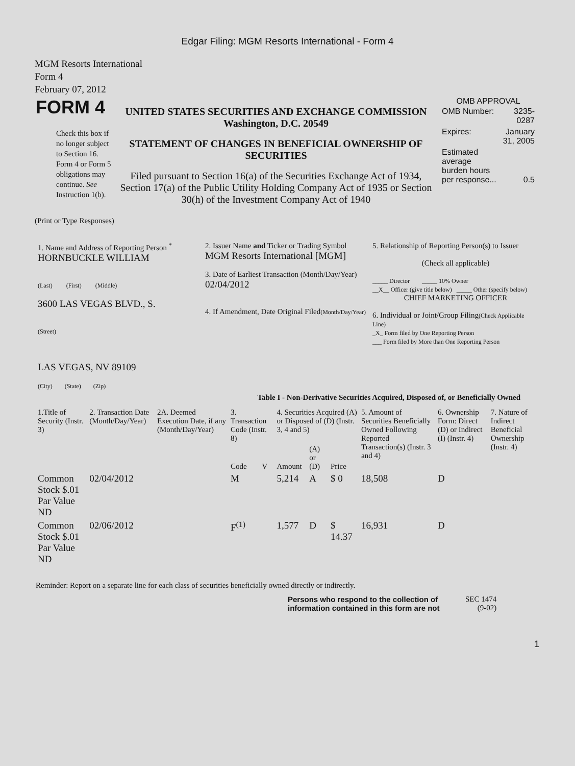Edgar Filing: MGM Resorts International - Form 4
MGM Resorts International
Form 4
February 07, 2012
| FORM 4 Check this box if no longer subject to Section 16. Form 4 or Form 5 obligations may continue. See Instruction 1(b). | UNITED STATES SECURITIES AND EXCHANGE COMMISSION Washington, D.C. 20549 STATEMENT OF CHANGES IN BENEFICIAL OWNERSHIP OF SECURITIES Filed pursuant to Section 16(a) of the Securities Exchange Act of 1934, Section 17(a) of the Public Utility Holding Company Act of 1935 or Section 30(h) of the Investment Company Act of 1940 | OMB APPROVAL / OMB Number: / 3235-0287 / / Expires: / January 31, 2005 / / Estimated average burden hours per response... / 0.5 / |
(Print or Type Responses)
| 1. Name and Address of Reporting Person <sup>*</sup> HORNBUCKLE WILLIAM (Last) (First) (Middle) 3600 LAS VEGAS BLVD., S. (Street) LAS VEGAS, NV 89109 (City) (State) (Zip) | 2. Issuer Name and Ticker or Trading Symbol MGM Resorts International [MGM] 3. Date of Earliest Transaction (Month/Day/Year) 02/04/2012 4. If Amendment, Date Original Filed (Month/Day/Year) | 5. Relationship of Reporting Person(s) to Issuer (Check all applicable) _____ Director _____ 10% Owner __X__ Officer (give title below) _____ Other (specify below) CHIEF MARKETING OFFICER 6. Individual or Joint/Group Filing (Check Applicable Line) _X_ Form filed by One Reporting Person ___ Form filed by More than One Reporting Person |
Table I - Non-Derivative Securities Acquired, Disposed of, or Beneficially Owned
| 1.Title of Security (Instr. 3) | 2. Transaction Date (Month/Day/Year) | 2A. Deemed Execution Date, if any (Month/Day/Year) | 3. Transaction Code (Instr. 8) | | 4. Securities Acquired (A) or Disposed of (D) (Instr. 3, 4 and 5) | | | 5. Amount of Securities Beneficially Owned Following Reported Transaction(s) (Instr. 3 and 4) | 6. Ownership Form: Direct (D) or Indirect (I) (Instr. 4) | 7. Nature of Indirect Beneficial Ownership (Instr. 4) |
| --- | --- | --- | --- | --- | --- | --- | --- | --- | --- | --- |
| | | | Code | V | Amount | (A) or (D) | Price | | | |
| Common Stock $.01 Par Value ND | 02/04/2012 | | M | | 5,214 | A | $ 0 | 18,508 | D | |
| Common Stock $.01 Par Value ND | 02/06/2012 | | F<sup>(1)</sup> | | 1,577 | D | $ 14.37 | 16,931 | D | |
Reminder: Report on a separate line for each class of securities beneficially owned directly or indirectly.
| Persons who respond to the collection of information contained in this form are not | SEC 1474 (9-02) |
1